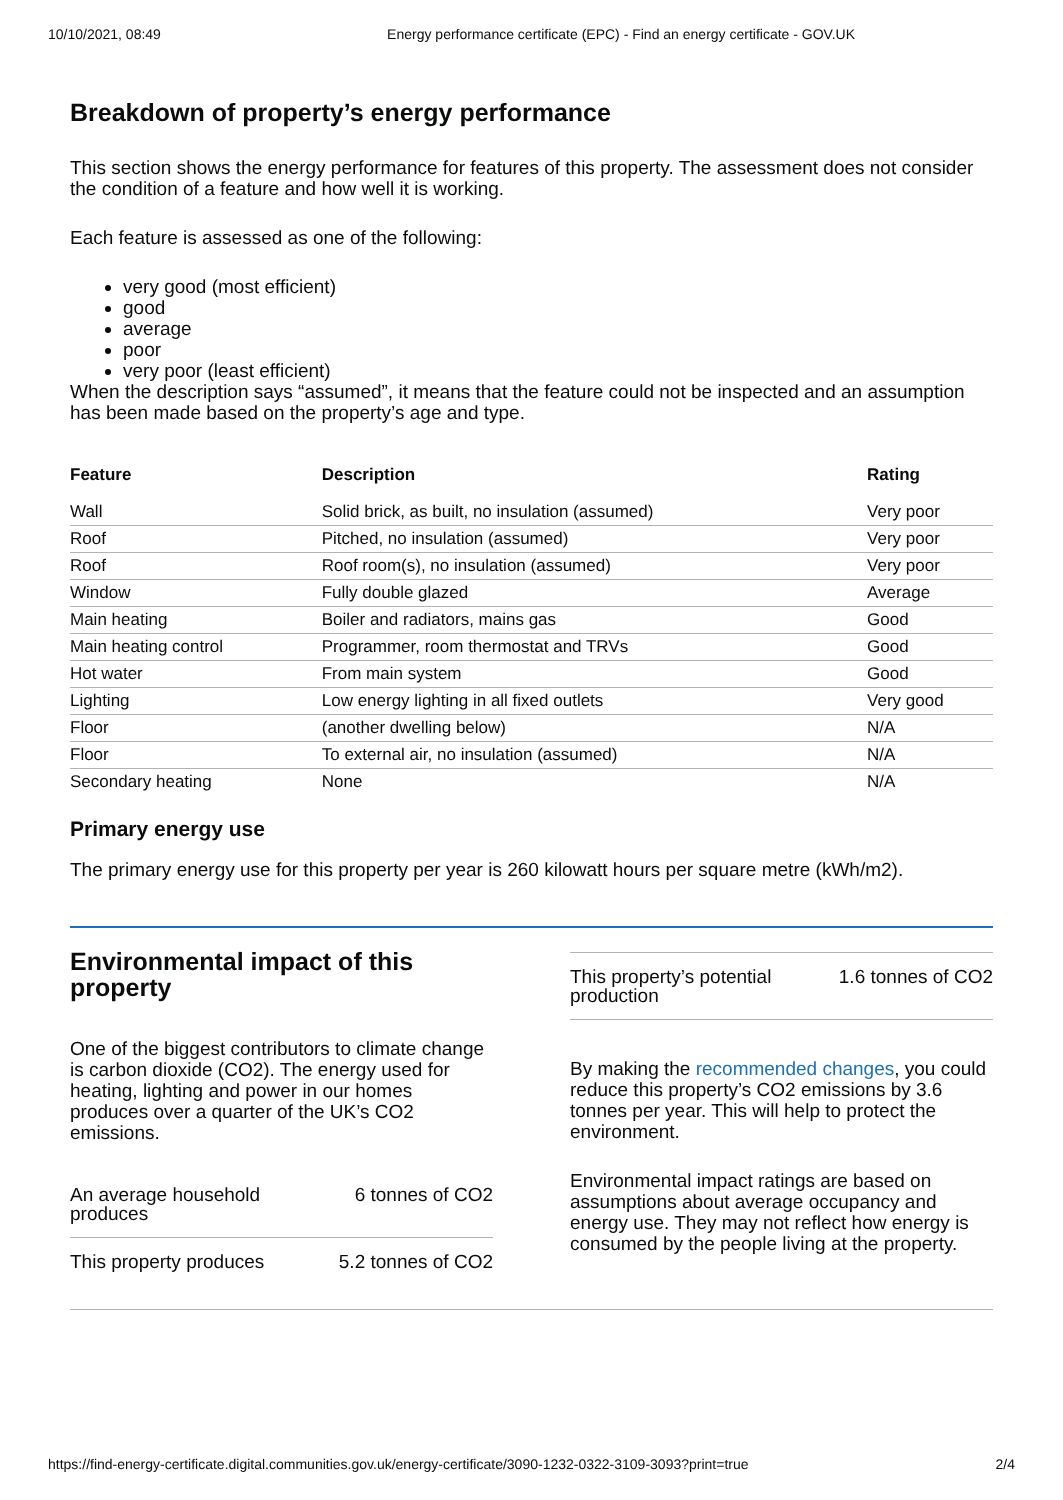10/10/2021, 08:49 Energy performance certificate (EPC) - Find an energy certificate - GOV.UK
Breakdown of property’s energy performance
This section shows the energy performance for features of this property. The assessment does not consider the condition of a feature and how well it is working.
Each feature is assessed as one of the following:
very good (most efficient)
good
average
poor
very poor (least efficient)
When the description says “assumed”, it means that the feature could not be inspected and an assumption has been made based on the property’s age and type.
| Feature | Description | Rating |
| --- | --- | --- |
| Wall | Solid brick, as built, no insulation (assumed) | Very poor |
| Roof | Pitched, no insulation (assumed) | Very poor |
| Roof | Roof room(s), no insulation (assumed) | Very poor |
| Window | Fully double glazed | Average |
| Main heating | Boiler and radiators, mains gas | Good |
| Main heating control | Programmer, room thermostat and TRVs | Good |
| Hot water | From main system | Good |
| Lighting | Low energy lighting in all fixed outlets | Very good |
| Floor | (another dwelling below) | N/A |
| Floor | To external air, no insulation (assumed) | N/A |
| Secondary heating | None | N/A |
Primary energy use
The primary energy use for this property per year is 260 kilowatt hours per square metre (kWh/m2).
Environmental impact of this property
One of the biggest contributors to climate change is carbon dioxide (CO2). The energy used for heating, lighting and power in our homes produces over a quarter of the UK’s CO2 emissions.
An average household
produces 6 tonnes of CO2
This property produces 5.2 tonnes of CO2
This property’s potential
production 1.6 tonnes of CO2
By making the recommended changes, you could reduce this property’s CO2 emissions by 3.6 tonnes per year. This will help to protect the environment.
Environmental impact ratings are based on assumptions about average occupancy and energy use. They may not reflect how energy is consumed by the people living at the property.
https://find-energy-certificate.digital.communities.gov.uk/energy-certificate/3090-1232-0322-3109-3093?print=true 2/4